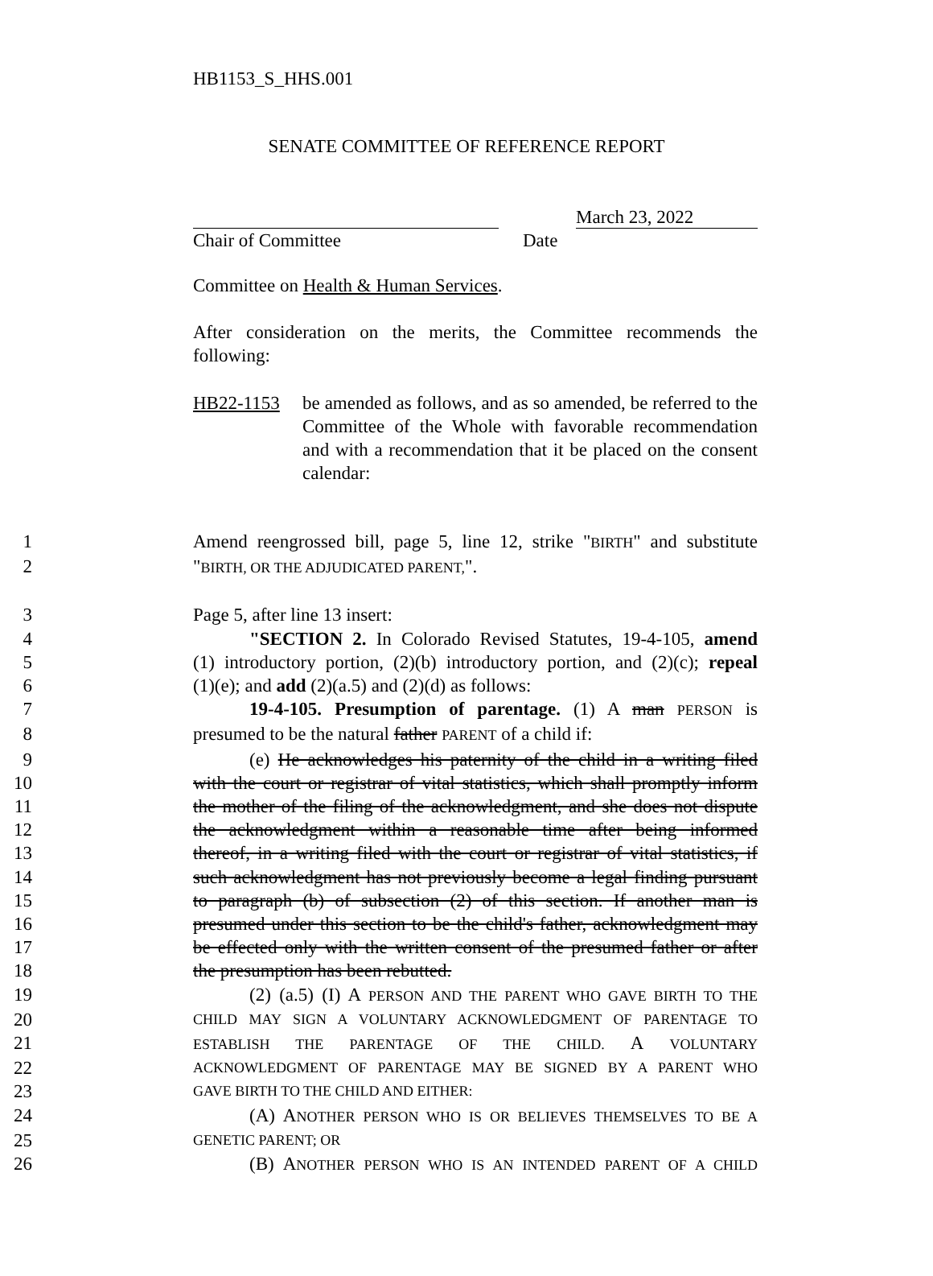HB1153_S_HHS.001
SENATE COMMITTEE OF REFERENCE REPORT
March 23, 2022
Chair of Committee Date
Committee on Health & Human Services.
After consideration on the merits, the Committee recommends the following:
HB22-1153 be amended as follows, and as so amended, be referred to the Committee of the Whole with favorable recommendation and with a recommendation that it be placed on the consent calendar:
1 Amend reengrossed bill, page 5, line 12, strike "BIRTH" and substitute
2 "BIRTH, OR THE ADJUDICATED PARENT,".
3 Page 5, after line 13 insert:
4 "SECTION 2. In Colorado Revised Statutes, 19-4-105, amend
5 (1) introductory portion, (2)(b) introductory portion, and (2)(c); repeal
6 (1)(e); and add (2)(a.5) and (2)(d) as follows:
7 19-4-105. Presumption of parentage. (1) A man PERSON is
8 presumed to be the natural father PARENT of a child if:
9 (e) He acknowledges his paternity of the child in a writing filed
10 with the court or registrar of vital statistics, which shall promptly inform
11 the mother of the filing of the acknowledgment, and she does not dispute
12 the acknowledgment within a reasonable time after being informed
13 thereof, in a writing filed with the court or registrar of vital statistics, if
14 such acknowledgment has not previously become a legal finding pursuant
15 to paragraph (b) of subsection (2) of this section. If another man is
16 presumed under this section to be the child's father, acknowledgment may
17 be effected only with the written consent of the presumed father or after
18 the presumption has been rebutted.
19 (2) (a.5) (I) A PERSON AND THE PARENT WHO GAVE BIRTH TO THE
20
CHILD MAY SIGN A VOLUNTARY ACKNOWLEDGMENT OF PARENTAGE TO
21
ESTABLISH THE PARENTAGE OF THE CHILD. A VOLUNTARY
22
ACKNOWLEDGMENT OF PARENTAGE MAY BE SIGNED BY A PARENT WHO
23
GAVE BIRTH TO THE CHILD AND EITHER:
24 (A) ANOTHER PERSON WHO IS OR BELIEVES THEMSELVES TO BE A
25
GENETIC PARENT; OR
26 (B) ANOTHER PERSON WHO IS AN INTENDED PARENT OF A CHILD